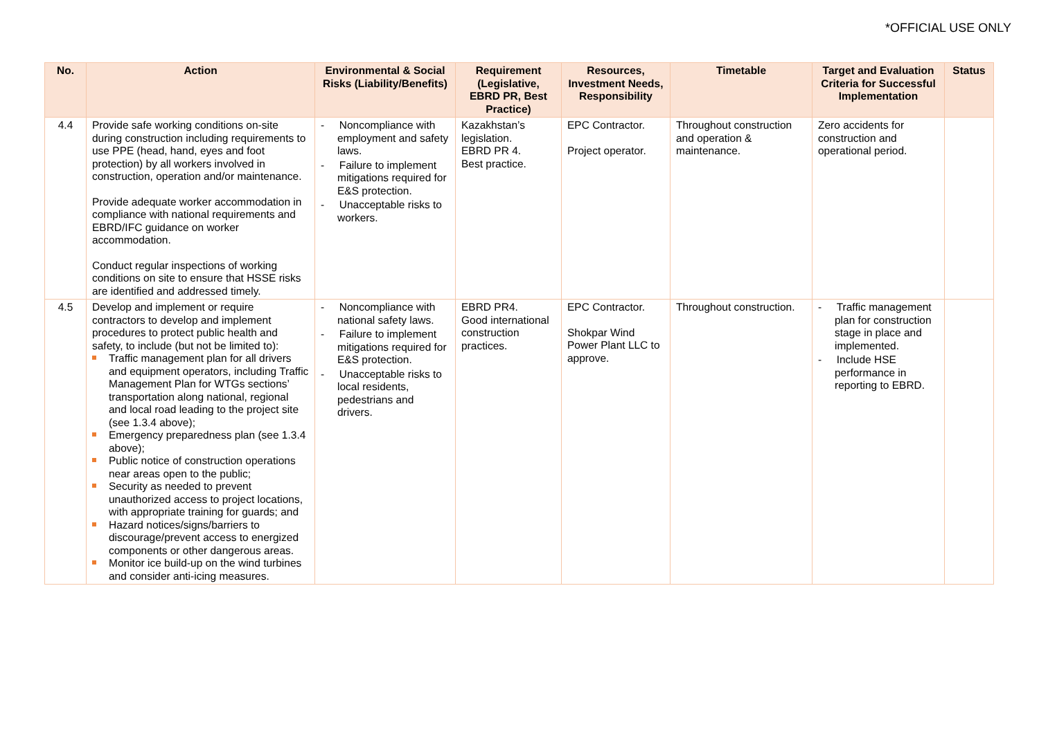*OFFICIAL USE ONLY
| No. | Action | Environmental & Social Risks (Liability/Benefits) | Requirement (Legislative, EBRD PR, Best Practice) | Resources, Investment Needs, Responsibility | Timetable | Target and Evaluation Criteria for Successful Implementation | Status |
| --- | --- | --- | --- | --- | --- | --- | --- |
| 4.4 | Provide safe working conditions on-site during construction including requirements to use PPE (head, hand, eyes and foot protection) by all workers involved in construction, operation and/or maintenance. Provide adequate worker accommodation in compliance with national requirements and EBRD/IFC guidance on worker accommodation. Conduct regular inspections of working conditions on site to ensure that HSSE risks are identified and addressed timely. | - Noncompliance with employment and safety laws. - Failure to implement mitigations required for E&S protection. - Unacceptable risks to workers. | Kazakhstan’s legislation. EBRD PR 4. Best practice. | EPC Contractor. Project operator. | Throughout construction and operation & maintenance. | Zero accidents for construction and operational period. | |
| 4.5 | Develop and implement or require contractors to develop and implement procedures to protect public health and safety, to include (but not be limited to): Traffic management plan for all drivers and equipment operators, including Traffic Management Plan for WTGs sections’ transportation along national, regional and local road leading to the project site (see 1.3.4 above); Emergency preparedness plan (see 1.3.4 above); Public notice of construction operations near areas open to the public; Security as needed to prevent unauthorized access to project locations, with appropriate training for guards; and Hazard notices/signs/barriers to discourage/prevent access to energized components or other dangerous areas. Monitor ice build-up on the wind turbines and consider anti-icing measures. | - Noncompliance with national safety laws. - Failure to implement mitigations required for E&S protection. - Unacceptable risks to local residents, pedestrians and drivers. | EBRD PR4. Good international construction practices. | EPC Contractor. Shokpar Wind Power Plant LLC to approve. | Throughout construction. | - Traffic management plan for construction stage in place and implemented. - Include HSE performance in reporting to EBRD. | |